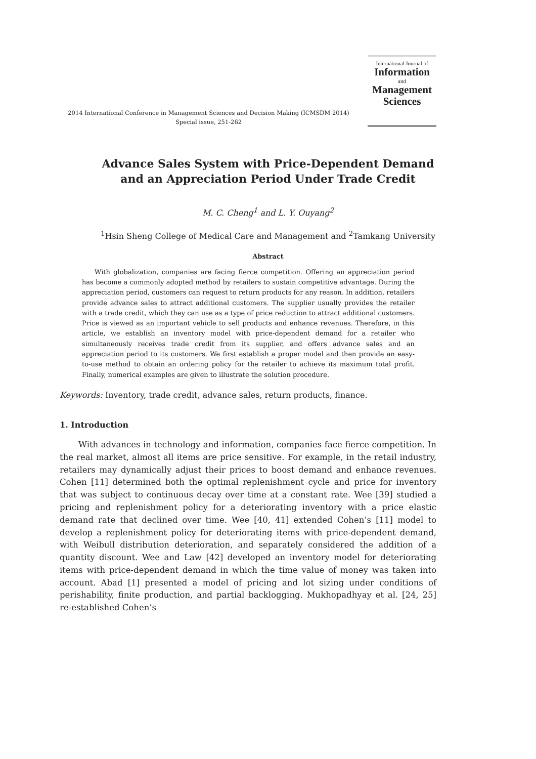2014 International Conference in Management Sciences and Decision Making (ICMSDM 2014)
Special issue, 251-262
International Journal of
Information
and
Management
Sciences
Advance Sales System with Price-Dependent Demand
and an Appreciation Period Under Trade Credit
M. C. Cheng<sup>1</sup> and L. Y. Ouyang<sup>2</sup>
<sup>1</sup> Hsin Sheng College of Medical Care and Management and <sup>2</sup>Tamkang University
Abstract
With globalization, companies are facing fierce competition. Offering an appreciation period has become a commonly adopted method by retailers to sustain competitive advantage. During the appreciation period, customers can request to return products for any reason. In addition, retailers provide advance sales to attract additional customers. The supplier usually provides the retailer with a trade credit, which they can use as a type of price reduction to attract additional customers. Price is viewed as an important vehicle to sell products and enhance revenues. Therefore, in this article, we establish an inventory model with price-dependent demand for a retailer who simultaneously receives trade credit from its supplier, and offers advance sales and an appreciation period to its customers. We first establish a proper model and then provide an easy-to-use method to obtain an ordering policy for the retailer to achieve its maximum total profit. Finally, numerical examples are given to illustrate the solution procedure.
Keywords: Inventory, trade credit, advance sales, return products, finance.
1. Introduction
With advances in technology and information, companies face fierce competition. In the real market, almost all items are price sensitive. For example, in the retail industry, retailers may dynamically adjust their prices to boost demand and enhance revenues. Cohen [11] determined both the optimal replenishment cycle and price for inventory that was subject to continuous decay over time at a constant rate. Wee [39] studied a pricing and replenishment policy for a deteriorating inventory with a price elastic demand rate that declined over time. Wee [40, 41] extended Cohen’s [11] model to develop a replenishment policy for deteriorating items with price-dependent demand, with Weibull distribution deterioration, and separately considered the addition of a quantity discount. Wee and Law [42] developed an inventory model for deteriorating items with price-dependent demand in which the time value of money was taken into account. Abad [1] presented a model of pricing and lot sizing under conditions of perishability, finite production, and partial backlogging. Mukhopadhyay et al. [24, 25] re-established Cohen’s